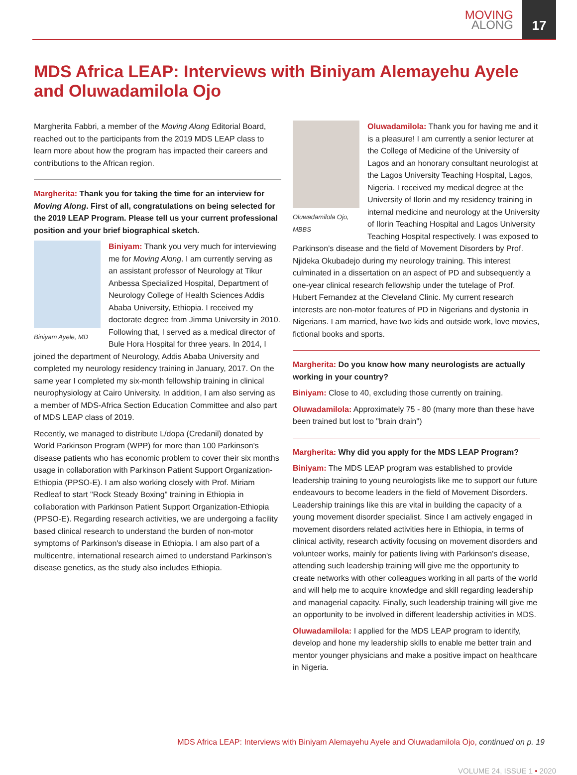MOVING
ALONG
17
MDS Africa LEAP: Interviews with Biniyam Alemayehu Ayele and Oluwadamilola Ojo
Margherita Fabbri, a member of the Moving Along Editorial Board, reached out to the participants from the 2019 MDS LEAP class to learn more about how the program has impacted their careers and contributions to the African region.
Margherita: Thank you for taking the time for an interview for Moving Along. First of all, congratulations on being selected for the 2019 LEAP Program. Please tell us your current professional position and your brief biographical sketch.
Biniyam Ayele, MD
Biniyam: Thank you very much for interviewing me for Moving Along. I am currently serving as an assistant professor of Neurology at Tikur Anbessa Specialized Hospital, Department of Neurology College of Health Sciences Addis Ababa University, Ethiopia. I received my doctorate degree from Jimma University in 2010. Following that, I served as a medical director of Bule Hora Hospital for three years. In 2014, I joined the department of Neurology, Addis Ababa University and completed my neurology residency training in January, 2017. On the same year I completed my six-month fellowship training in clinical neurophysiology at Cairo University. In addition, I am also serving as a member of MDS-Africa Section Education Committee and also part of MDS LEAP class of 2019.
Recently, we managed to distribute L/dopa (Credanil) donated by World Parkinson Program (WPP) for more than 100 Parkinson's disease patients who has economic problem to cover their six months usage in collaboration with Parkinson Patient Support Organization-Ethiopia (PPSO-E). I am also working closely with Prof. Miriam Redleaf to start "Rock Steady Boxing" training in Ethiopia in collaboration with Parkinson Patient Support Organization-Ethiopia (PPSO-E). Regarding research activities, we are undergoing a facility based clinical research to understand the burden of non-motor symptoms of Parkinson's disease in Ethiopia. I am also part of a multicentre, international research aimed to understand Parkinson's disease genetics, as the study also includes Ethiopia.
Oluwadamilola Ojo, MBBS
Oluwadamilola: Thank you for having me and it is a pleasure! I am currently a senior lecturer at the College of Medicine of the University of Lagos and an honorary consultant neurologist at the Lagos University Teaching Hospital, Lagos, Nigeria. I received my medical degree at the University of Ilorin and my residency training in internal medicine and neurology at the University of Ilorin Teaching Hospital and Lagos University Teaching Hospital respectively. I was exposed to Parkinson's disease and the field of Movement Disorders by Prof. Njideka Okubadejo during my neurology training. This interest culminated in a dissertation on an aspect of PD and subsequently a one-year clinical research fellowship under the tutelage of Prof. Hubert Fernandez at the Cleveland Clinic. My current research interests are non-motor features of PD in Nigerians and dystonia in Nigerians. I am married, have two kids and outside work, love movies, fictional books and sports.
Margherita: Do you know how many neurologists are actually working in your country?
Biniyam: Close to 40, excluding those currently on training.
Oluwadamilola: Approximately 75 - 80 (many more than these have been trained but lost to "brain drain")
Margherita: Why did you apply for the MDS LEAP Program?
Biniyam: The MDS LEAP program was established to provide leadership training to young neurologists like me to support our future endeavours to become leaders in the field of Movement Disorders. Leadership trainings like this are vital in building the capacity of a young movement disorder specialist. Since I am actively engaged in movement disorders related activities here in Ethiopia, in terms of clinical activity, research activity focusing on movement disorders and volunteer works, mainly for patients living with Parkinson's disease, attending such leadership training will give me the opportunity to create networks with other colleagues working in all parts of the world and will help me to acquire knowledge and skill regarding leadership and managerial capacity. Finally, such leadership training will give me an opportunity to be involved in different leadership activities in MDS.
Oluwadamilola: I applied for the MDS LEAP program to identify, develop and hone my leadership skills to enable me better train and mentor younger physicians and make a positive impact on healthcare in Nigeria.
MDS Africa LEAP: Interviews with Biniyam Alemayehu Ayele and Oluwadamilola Ojo, continued on p. 19
VOLUME 24, ISSUE 1 • 2020